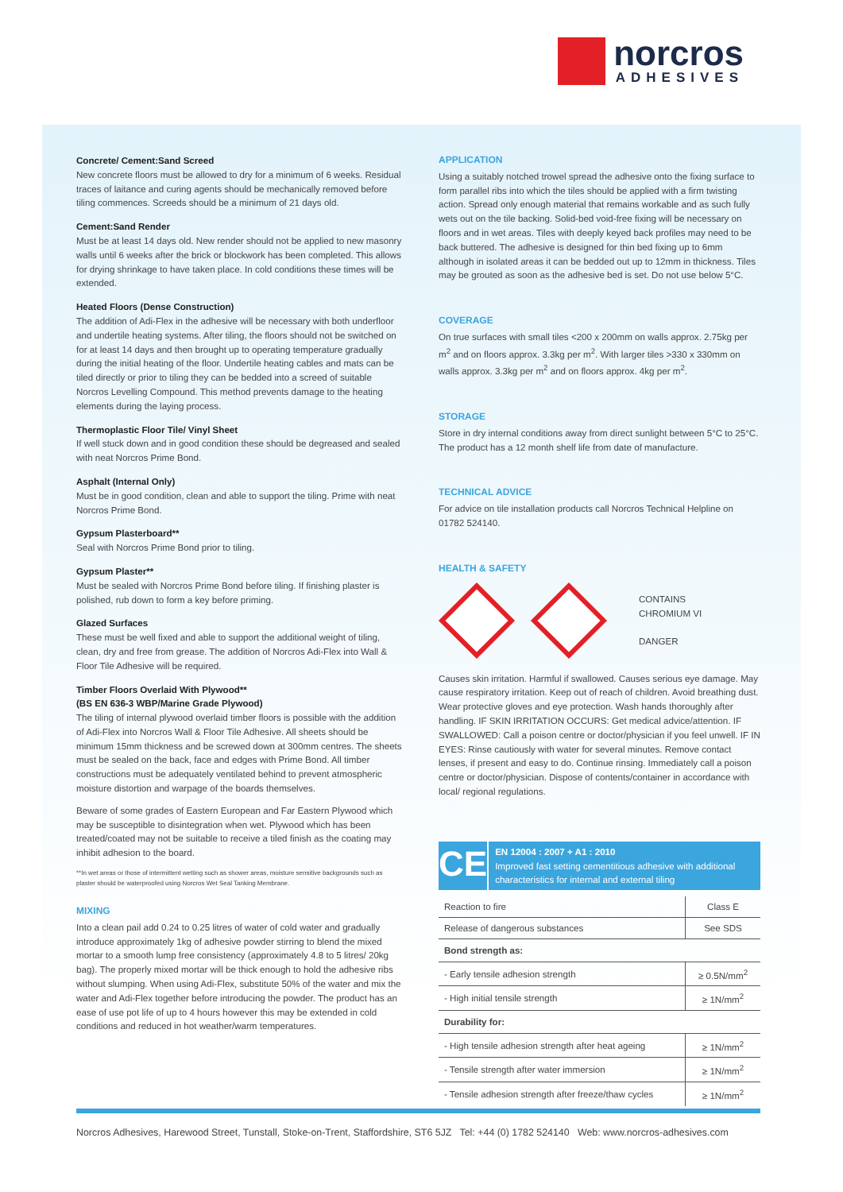norcros
ADHESIVES
Concrete/ Cement:Sand Screed
New concrete floors must be allowed to dry for a minimum of 6 weeks. Residual traces of laitance and curing agents should be mechanically removed before tiling commences. Screeds should be a minimum of 21 days old.
Cement:Sand Render
Must be at least 14 days old. New render should not be applied to new masonry walls until 6 weeks after the brick or blockwork has been completed. This allows for drying shrinkage to have taken place. In cold conditions these times will be extended.
Heated Floors (Dense Construction)
The addition of Adi-Flex in the adhesive will be necessary with both underfloor and undertile heating systems. After tiling, the floors should not be switched on for at least 14 days and then brought up to operating temperature gradually during the initial heating of the floor. Undertile heating cables and mats can be tiled directly or prior to tiling they can be bedded into a screed of suitable Norcros Levelling Compound. This method prevents damage to the heating elements during the laying process.
Thermoplastic Floor Tile/ Vinyl Sheet
If well stuck down and in good condition these should be degreased and sealed with neat Norcros Prime Bond.
Asphalt (Internal Only)
Must be in good condition, clean and able to support the tiling. Prime with neat Norcros Prime Bond.
Gypsum Plasterboard**
Seal with Norcros Prime Bond prior to tiling.
Gypsum Plaster**
Must be sealed with Norcros Prime Bond before tiling. If finishing plaster is polished, rub down to form a key before priming.
Glazed Surfaces
These must be well fixed and able to support the additional weight of tiling, clean, dry and free from grease. The addition of Norcros Adi-Flex into Wall & Floor Tile Adhesive will be required.
Timber Floors Overlaid With Plywood**
(BS EN 636-3 WBP/Marine Grade Plywood)
The tiling of internal plywood overlaid timber floors is possible with the addition of Adi-Flex into Norcros Wall & Floor Tile Adhesive. All sheets should be minimum 15mm thickness and be screwed down at 300mm centres. The sheets must be sealed on the back, face and edges with Prime Bond. All timber constructions must be adequately ventilated behind to prevent atmospheric moisture distortion and warpage of the boards themselves.
Beware of some grades of Eastern European and Far Eastern Plywood which may be susceptible to disintegration when wet. Plywood which has been treated/coated may not be suitable to receive a tiled finish as the coating may inhibit adhesion to the board.
**In wet areas or those of intermittent wetting such as shower areas, moisture sensitive backgrounds such as plaster should be waterproofed using Norcros Wet Seal Tanking Membrane.
MIXING
Into a clean pail add 0.24 to 0.25 litres of water of cold water and gradually introduce approximately 1kg of adhesive powder stirring to blend the mixed mortar to a smooth lump free consistency (approximately 4.8 to 5 litres/ 20kg bag). The properly mixed mortar will be thick enough to hold the adhesive ribs without slumping. When using Adi-Flex, substitute 50% of the water and mix the water and Adi-Flex together before introducing the powder. The product has an ease of use pot life of up to 4 hours however this may be extended in cold conditions and reduced in hot weather/warm temperatures.
APPLICATION
Using a suitably notched trowel spread the adhesive onto the fixing surface to form parallel ribs into which the tiles should be applied with a firm twisting action. Spread only enough material that remains workable and as such fully wets out on the tile backing. Solid-bed void-free fixing will be necessary on floors and in wet areas. Tiles with deeply keyed back profiles may need to be back buttered. The adhesive is designed for thin bed fixing up to 6mm although in isolated areas it can be bedded out up to 12mm in thickness. Tiles may be grouted as soon as the adhesive bed is set. Do not use below 5°C.
COVERAGE
On true surfaces with small tiles <200 x 200mm on walls approx. 2.75kg per m<sup>2</sup> and on floors approx. 3.3kg per m<sup>2</sup>. With larger tiles >330 x 330mm on walls approx. 3.3kg per m<sup>2</sup> and on floors approx. 4kg per m<sup>2</sup>.
STORAGE
Store in dry internal conditions away from direct sunlight between 5°C to 25°C. The product has a 12 month shelf life from date of manufacture.
TECHNICAL ADVICE
For advice on tile installation products call Norcros Technical Helpline on 01782 524140.
HEALTH & SAFETY
CONTAINS
CHROMIUM VI
DANGER
Causes skin irritation. Harmful if swallowed. Causes serious eye damage. May cause respiratory irritation. Keep out of reach of children. Avoid breathing dust. Wear protective gloves and eye protection. Wash hands thoroughly after handling. IF SKIN IRRITATION OCCURS: Get medical advice/attention. IF SWALLOWED: Call a poison centre or doctor/physician if you feel unwell. IF IN EYES: Rinse cautiously with water for several minutes. Remove contact lenses, if present and easy to do. Continue rinsing. Immediately call a poison centre or doctor/physician. Dispose of contents/container in accordance with local/ regional regulations.
CE
EN 12004 : 2007 + A1 : 2010
Improved fast setting cementitious adhesive with additional characteristics for internal and external tiling
| Reaction to fire | Class E |
| Release of dangerous substances | See SDS |
| Bond strength as: | |
| - Early tensile adhesion strength | ≥ 0.5N/mm<sup>2</sup> |
| - High initial tensile strength | ≥ 1N/mm<sup>2</sup> |
| Durability for: | |
| - High tensile adhesion strength after heat ageing | ≥ 1N/mm<sup>2</sup> |
| - Tensile strength after water immersion | ≥ 1N/mm<sup>2</sup> |
| - Tensile adhesion strength after freeze/thaw cycles | ≥ 1N/mm<sup>2</sup> |
Norcros Adhesives, Harewood Street, Tunstall, Stoke-on-Trent, Staffordshire, ST6 5JZ Tel: +44 (0) 1782 524140 Web: www.norcros-adhesives.com